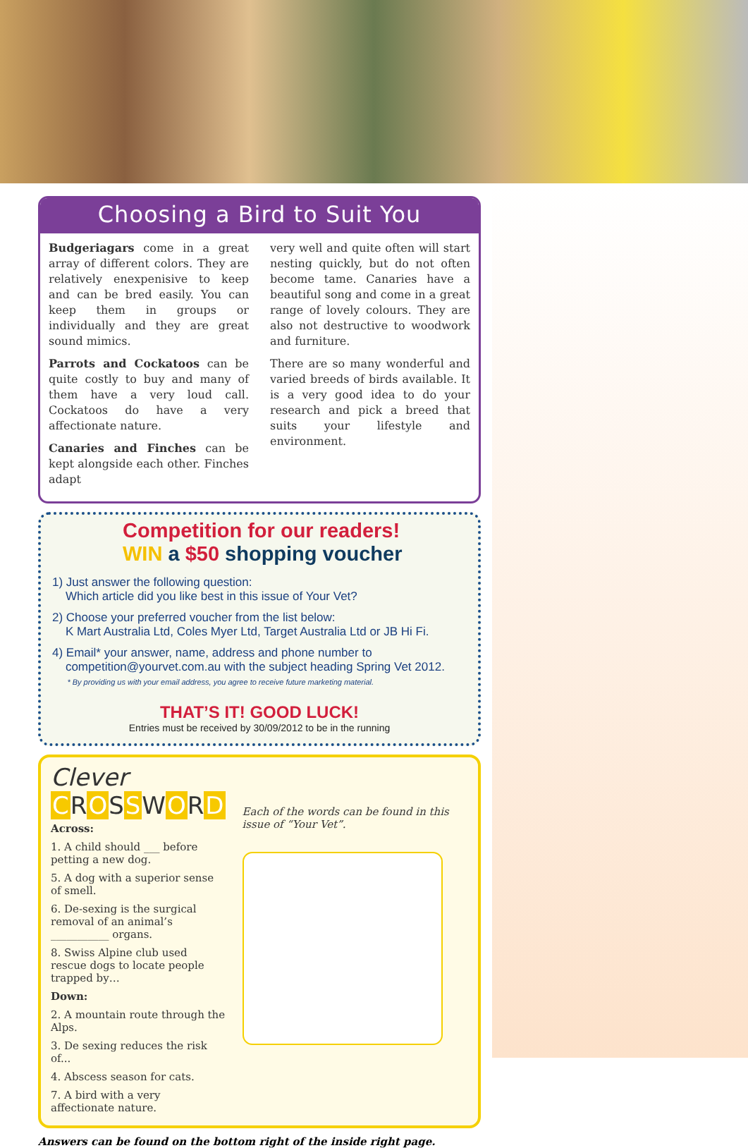Choosing a Bird to Suit You
Budgeriagars come in a great array of different colors. They are relatively enexpenisive to keep and can be bred easily. You can keep them in groups or individually and they are great sound mimics.
Parrots and Cockatoos can be quite costly to buy and many of them have a very loud call. Cockatoos do have a very affectionate nature.
Canaries and Finches can be kept alongside each other. Finches adapt
very well and quite often will start nesting quickly, but do not often become tame. Canaries have a beautiful song and come in a great range of lovely colours. They are also not destructive to woodwork and furniture.
There are so many wonderful and varied breeds of birds available. It is a very good idea to do your research and pick a breed that suits your lifestyle and environment.
Competition for our readers!
WIN a $50 shopping voucher
1) Just answer the following question:
Which article did you like best in this issue of Your Vet?
2) Choose your preferred voucher from the list below:
K Mart Australia Ltd, Coles Myer Ltd, Target Australia Ltd or JB Hi Fi.
4) Email* your answer, name, address and phone number to
competition@yourvet.com.au with the subject heading Spring Vet 2012.
* By providing us with your email address, you agree to receive future marketing material.
THAT’S IT! GOOD LUCK!
Entries must be received by 30/09/2012 to be in the running
Clever
CROSSWORD
Across:
1. A child should ___ before petting a new dog.
5. A dog with a superior sense of smell.
6. De-sexing is the surgical removal of an animal’s ___________ organs.
8. Swiss Alpine club used rescue dogs to locate people trapped by…
Down:
2. A mountain route through the Alps.
3. De sexing reduces the risk of...
4. Abscess season for cats.
7. A bird with a very affectionate nature.
Each of the words can be found in this issue of “Your Vet”.
Answers can be found on the bottom right of the inside right page.